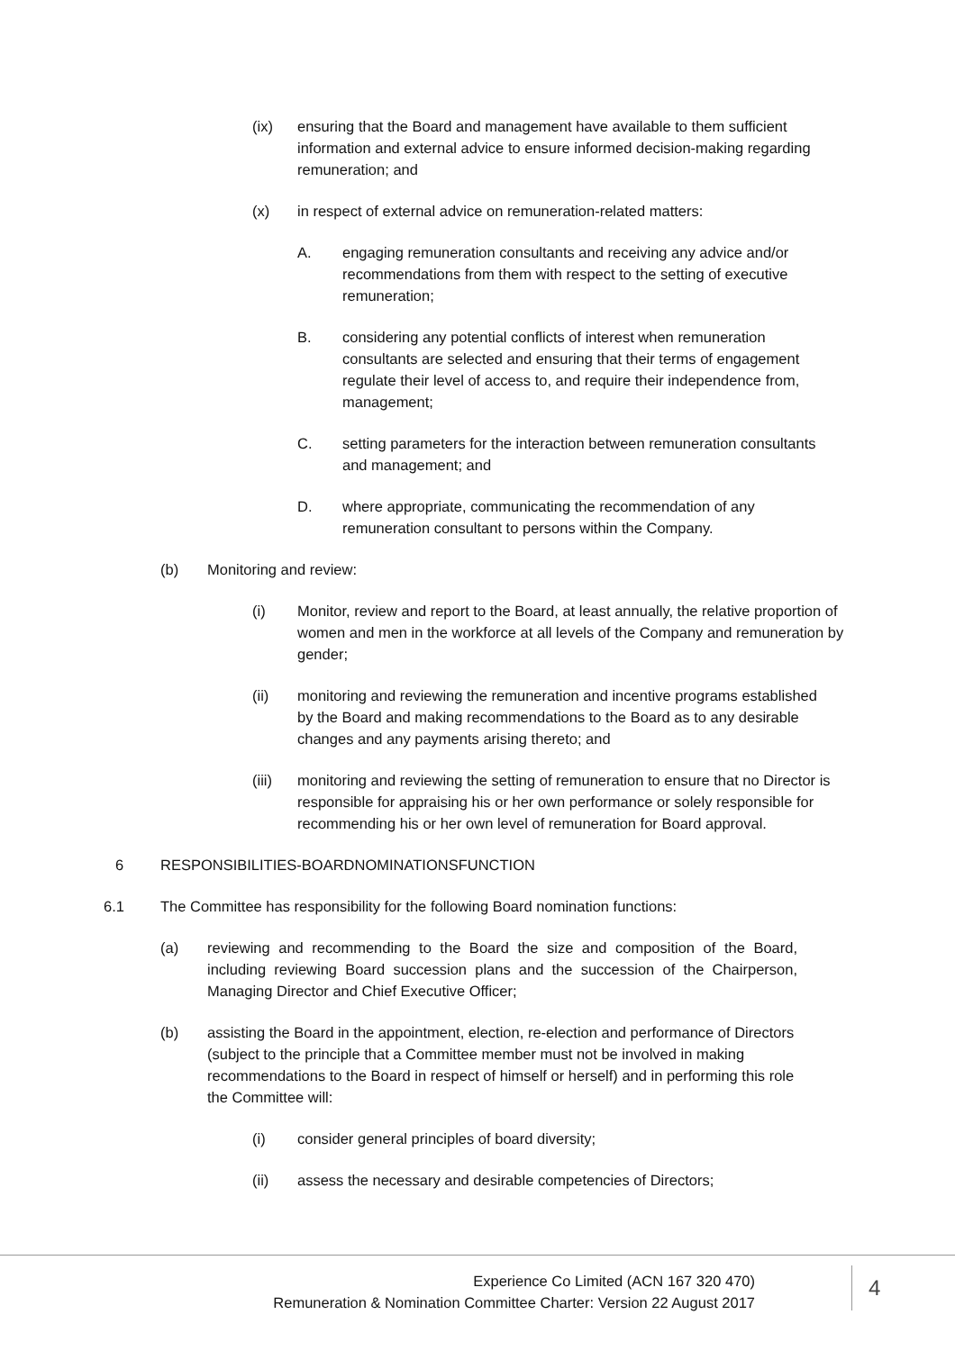(ix) ensuring that the Board and management have available to them sufficient information and external advice to ensure informed decision-making regarding remuneration; and
(x) in respect of external advice on remuneration-related matters:
A. engaging remuneration consultants and receiving any advice and/or recommendations from them with respect to the setting of executive remuneration;
B. considering any potential conflicts of interest when remuneration consultants are selected and ensuring that their terms of engagement regulate their level of access to, and require their independence from, management;
C. setting parameters for the interaction between remuneration consultants and management; and
D. where appropriate, communicating the recommendation of any remuneration consultant to persons within the Company.
(b) Monitoring and review:
(i) Monitor, review and report to the Board, at least annually, the relative proportion of women and men in the workforce at all levels of the Company and remuneration by gender;
(ii) monitoring and reviewing the remuneration and incentive programs established by the Board and making recommendations to the Board as to any desirable changes and any payments arising thereto; and
(iii) monitoring and reviewing the setting of remuneration to ensure that no Director is responsible for appraising his or her own performance or solely responsible for recommending his or her own level of remuneration for Board approval.
6 RESPONSIBILITIES-BOARDNOMINATIONSFUNCTION
6.1 The Committee has responsibility for the following Board nomination functions:
(a) reviewing and recommending to the Board the size and composition of the Board, including reviewing Board succession plans and the succession of the Chairperson, Managing Director and Chief Executive Officer;
(b) assisting the Board in the appointment, election, re-election and performance of Directors (subject to the principle that a Committee member must not be involved in making recommendations to the Board in respect of himself or herself) and in performing this role the Committee will:
(i) consider general principles of board diversity;
(ii) assess the necessary and desirable competencies of Directors;
Experience Co Limited (ACN 167 320 470)
Remuneration & Nomination Committee Charter: Version 22 August 2017
4